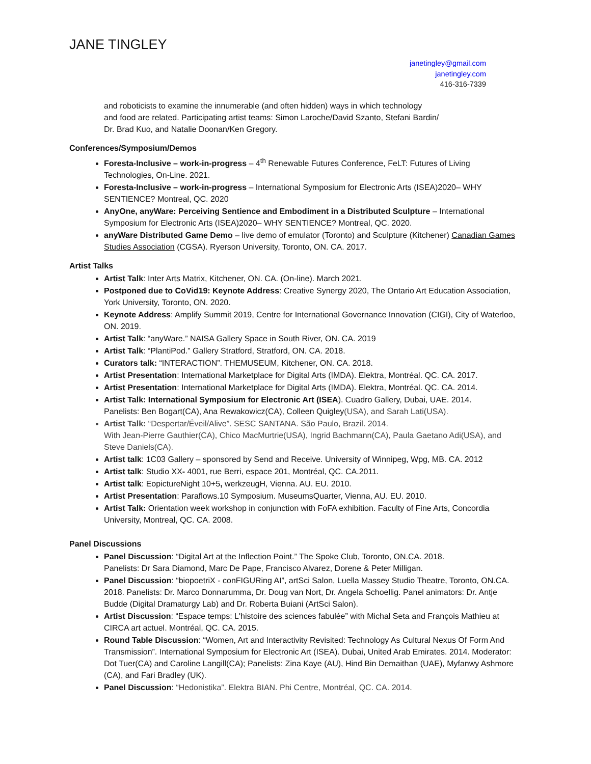JANE TINGLEY
janetingley@gmail.com
janetingley.com
416-316-7339
and roboticists to examine the innumerable (and often hidden) ways in which technology
and food are related. Participating artist teams: Simon Laroche/David Szanto, Stefani Bardin/
Dr. Brad Kuo, and Natalie Doonan/Ken Gregory.
Conferences/Symposium/Demos
Foresta-Inclusive – work-in-progress – 4<sup>th</sup> Renewable Futures Conference, FeLT: Futures of Living Technologies, On-Line. 2021.
Foresta-Inclusive – work-in-progress – International Symposium for Electronic Arts (ISEA)2020– WHY SENTIENCE? Montreal, QC. 2020
AnyOne, anyWare: Perceiving Sentience and Embodiment in a Distributed Sculpture – International Symposium for Electronic Arts (ISEA)2020– WHY SENTIENCE? Montreal, QC. 2020.
anyWare Distributed Game Demo – live demo of emulator (Toronto) and Sculpture (Kitchener) Canadian Games Studies Association (CGSA). Ryerson University, Toronto, ON. CA. 2017.
Artist Talks
Artist Talk: Inter Arts Matrix, Kitchener, ON. CA. (On-line). March 2021.
Postponed due to CoVid19: Keynote Address: Creative Synergy 2020, The Ontario Art Education Association, York University, Toronto, ON. 2020.
Keynote Address: Amplify Summit 2019, Centre for International Governance Innovation (CIGI), City of Waterloo, ON. 2019.
Artist Talk: “anyWare.” NAISA Gallery Space in South River, ON. CA. 2019
Artist Talk: “PlantiPod.” Gallery Stratford, Stratford, ON. CA. 2018.
Curators talk: “INTERACTION”. THEMUSEUM, Kitchener, ON. CA. 2018.
Artist Presentation: International Marketplace for Digital Arts (IMDA). Elektra, Montréal. QC. CA. 2017.
Artist Presentation: International Marketplace for Digital Arts (IMDA). Elektra, Montréal. QC. CA. 2014.
Artist Talk: International Symposium for Electronic Art (ISEA). Cuadro Gallery, Dubai, UAE. 2014.
Panelists: Ben Bogart(CA), Ana Rewakowicz(CA), Colleen Quigley(USA), and Sarah Lati(USA).
Artist Talk: “Despertar/Éveil/Alive”. SESC SANTANA. São Paulo, Brazil. 2014.
With Jean-Pierre Gauthier(CA), Chico MacMurtrie(USA), Ingrid Bachmann(CA), Paula Gaetano Adi(USA), and Steve Daniels(CA).
Artist talk: 1C03 Gallery – sponsored by Send and Receive. University of Winnipeg, Wpg, MB. CA. 2012
Artist talk: Studio XX- 4001, rue Berri, espace 201, Montréal, QC. CA.2011.
Artist talk: EopictureNight 10+5, werkzeugH, Vienna. AU. EU. 2010.
Artist Presentation: Paraflows.10 Symposium. MuseumsQuarter, Vienna, AU. EU. 2010.
Artist Talk: Orientation week workshop in conjunction with FoFA exhibition. Faculty of Fine Arts, Concordia University, Montreal, QC. CA. 2008.
Panel Discussions
Panel Discussion: “Digital Art at the Inflection Point.” The Spoke Club, Toronto, ON.CA. 2018.
Panelists: Dr Sara Diamond, Marc De Pape, Francisco Alvarez, Dorene & Peter Milligan.
Panel Discussion: “biopoetriX - conFIGURing AI”, artSci Salon, Luella Massey Studio Theatre, Toronto, ON.CA. 2018. Panelists: Dr. Marco Donnarumma, Dr. Doug van Nort, Dr. Angela Schoellig. Panel animators: Dr. Antje Budde (Digital Dramaturgy Lab) and Dr. Roberta Buiani (ArtSci Salon).
Artist Discussion: “Espace temps: L'histoire des sciences fabulée” with Michal Seta and François Mathieu at CIRCA art actuel. Montréal, QC. CA. 2015.
Round Table Discussion: “Women, Art and Interactivity Revisited: Technology As Cultural Nexus Of Form And Transmission”. International Symposium for Electronic Art (ISEA). Dubai, United Arab Emirates. 2014. Moderator: Dot Tuer(CA) and Caroline Langill(CA); Panelists: Zina Kaye (AU), Hind Bin Demaithan (UAE), Myfanwy Ashmore (CA), and Fari Bradley (UK).
Panel Discussion: “Hedonistika”. Elektra BIAN. Phi Centre, Montréal, QC. CA. 2014.